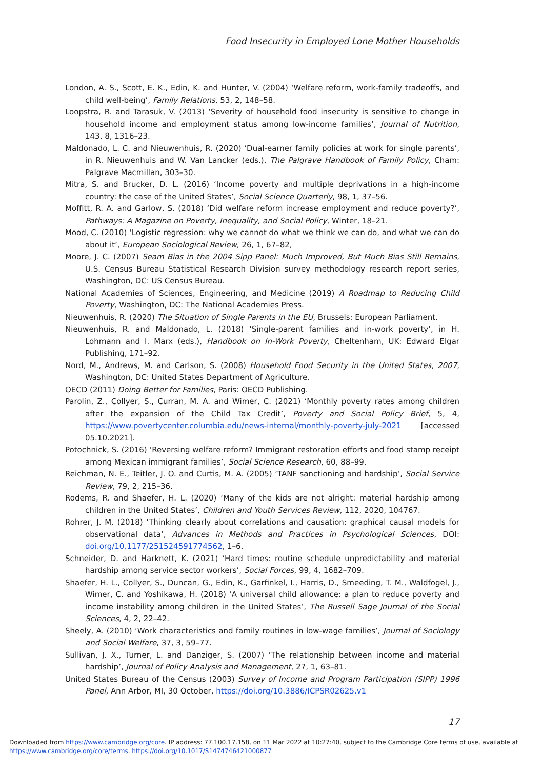Food Insecurity in Employed Lone Mother Households
London, A. S., Scott, E. K., Edin, K. and Hunter, V. (2004) ‘Welfare reform, work-family tradeoffs, and child well-being’, Family Relations, 53, 2, 148–58.
Loopstra, R. and Tarasuk, V. (2013) ‘Severity of household food insecurity is sensitive to change in household income and employment status among low-income families’, Journal of Nutrition, 143, 8, 1316–23.
Maldonado, L. C. and Nieuwenhuis, R. (2020) ‘Dual-earner family policies at work for single parents’, in R. Nieuwenhuis and W. Van Lancker (eds.), The Palgrave Handbook of Family Policy, Cham: Palgrave Macmillan, 303–30.
Mitra, S. and Brucker, D. L. (2016) ‘Income poverty and multiple deprivations in a high-income country: the case of the United States’, Social Science Quarterly, 98, 1, 37–56.
Moffitt, R. A. and Garlow, S. (2018) ‘Did welfare reform increase employment and reduce poverty?’, Pathways: A Magazine on Poverty, Inequality, and Social Policy, Winter, 18–21.
Mood, C. (2010) ‘Logistic regression: why we cannot do what we think we can do, and what we can do about it’, European Sociological Review, 26, 1, 67–82,
Moore, J. C. (2007) Seam Bias in the 2004 Sipp Panel: Much Improved, But Much Bias Still Remains, U.S. Census Bureau Statistical Research Division survey methodology research report series, Washington, DC: US Census Bureau.
National Academies of Sciences, Engineering, and Medicine (2019) A Roadmap to Reducing Child Poverty, Washington, DC: The National Academies Press.
Nieuwenhuis, R. (2020) The Situation of Single Parents in the EU, Brussels: European Parliament.
Nieuwenhuis, R. and Maldonado, L. (2018) ‘Single-parent families and in-work poverty’, in H. Lohmann and I. Marx (eds.), Handbook on In-Work Poverty, Cheltenham, UK: Edward Elgar Publishing, 171–92.
Nord, M., Andrews, M. and Carlson, S. (2008) Household Food Security in the United States, 2007, Washington, DC: United States Department of Agriculture.
OECD (2011) Doing Better for Families, Paris: OECD Publishing.
Parolin, Z., Collyer, S., Curran, M. A. and Wimer, C. (2021) ‘Monthly poverty rates among children after the expansion of the Child Tax Credit’, Poverty and Social Policy Brief, 5, 4, https://www.povertycenter.columbia.edu/news-internal/monthly-poverty-july-2021 [accessed 05.10.2021].
Potochnick, S. (2016) ‘Reversing welfare reform? Immigrant restoration efforts and food stamp receipt among Mexican immigrant families’, Social Science Research, 60, 88–99.
Reichman, N. E., Teitler, J. O. and Curtis, M. A. (2005) ‘TANF sanctioning and hardship’, Social Service Review, 79, 2, 215–36.
Rodems, R. and Shaefer, H. L. (2020) ‘Many of the kids are not alright: material hardship among children in the United States’, Children and Youth Services Review, 112, 2020, 104767.
Rohrer, J. M. (2018) ‘Thinking clearly about correlations and causation: graphical causal models for observational data’, Advances in Methods and Practices in Psychological Sciences, DOI: doi.org/10.1177/251524591774562, 1–6.
Schneider, D. and Harknett, K. (2021) ‘Hard times: routine schedule unpredictability and material hardship among service sector workers’, Social Forces, 99, 4, 1682–709.
Shaefer, H. L., Collyer, S., Duncan, G., Edin, K., Garfinkel, I., Harris, D., Smeeding, T. M., Waldfogel, J., Wimer, C. and Yoshikawa, H. (2018) ‘A universal child allowance: a plan to reduce poverty and income instability among children in the United States’, The Russell Sage Journal of the Social Sciences, 4, 2, 22–42.
Sheely, A. (2010) ‘Work characteristics and family routines in low-wage families’, Journal of Sociology and Social Welfare, 37, 3, 59–77.
Sullivan, J. X., Turner, L. and Danziger, S. (2007) ‘The relationship between income and material hardship’, Journal of Policy Analysis and Management, 27, 1, 63–81.
United States Bureau of the Census (2003) Survey of Income and Program Participation (SIPP) 1996 Panel, Ann Arbor, MI, 30 October, https://doi.org/10.3886/ICPSR02625.v1
17
Downloaded from https://www.cambridge.org/core. IP address: 77.100.17.158, on 11 Mar 2022 at 10:27:40, subject to the Cambridge Core terms of use, available at https://www.cambridge.org/core/terms. https://doi.org/10.1017/S1474746421000877